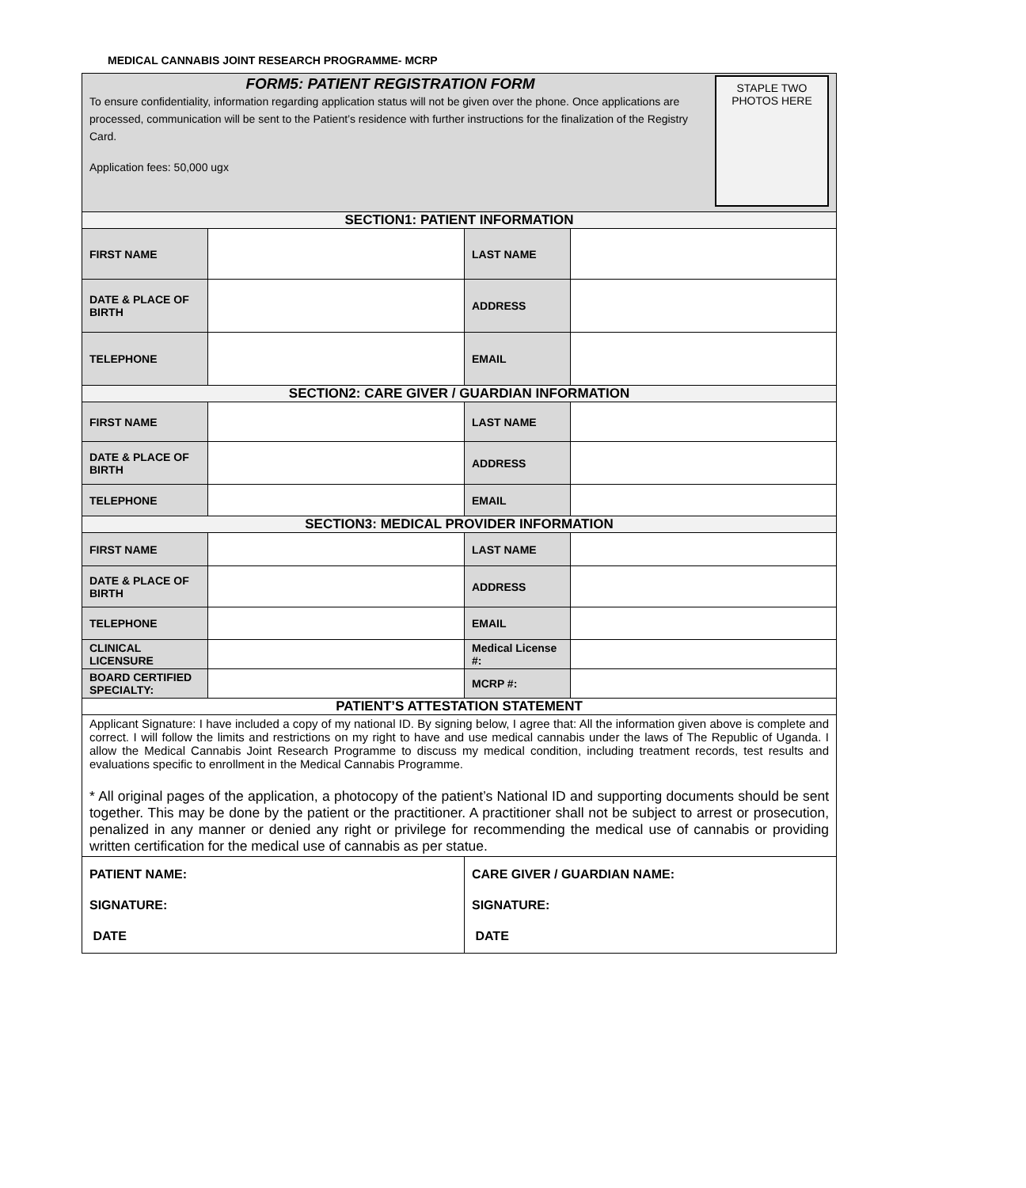MEDICAL CANNABIS JOINT RESEARCH PROGRAMME- MCRP
| FORM5: PATIENT REGISTRATION FORM To ensure confidentiality, information regarding application status will not be given over the phone. Once applications are processed, communication will be sent to the Patient’s residence with further instructions for the finalization of the Registry Card. Application fees: 50,000 ugx STAPLE TWO PHOTOS HERE | | | |
| SECTION1: PATIENT INFORMATION | | | |
| FIRST NAME | | LAST NAME | |
| DATE & PLACE OF BIRTH | | ADDRESS | |
| TELEPHONE | | EMAIL | |
| SECTION2: CARE GIVER / GUARDIAN INFORMATION | | | |
| FIRST NAME | | LAST NAME | |
| DATE & PLACE OF BIRTH | | ADDRESS | |
| TELEPHONE | | EMAIL | |
| SECTION3: MEDICAL PROVIDER INFORMATION | | | |
| FIRST NAME | | LAST NAME | |
| DATE & PLACE OF BIRTH | | ADDRESS | |
| TELEPHONE | | EMAIL | |
| CLINICAL LICENSURE | | Medical License #: | |
| BOARD CERTIFIED SPECIALTY: | | MCRP #: | |
| PATIENT’S ATTESTATION STATEMENT | | | |
| Applicant Signature: I have included a copy of my national ID. By signing below, I agree that: All the information given above is complete and correct. I will follow the limits and restrictions on my right to have and use medical cannabis under the laws of The Republic of Uganda. I allow the Medical Cannabis Joint Research Programme to discuss my medical condition, including treatment records, test results and evaluations specific to enrollment in the Medical Cannabis Programme. * All original pages of the application, a photocopy of the patient’s National ID and supporting documents should be sent together. This may be done by the patient or the practitioner. A practitioner shall not be subject to arrest or prosecution, penalized in any manner or denied any right or privilege for recommending the medical use of cannabis or providing written certification for the medical use of cannabis as per statue. | | | |
| PATIENT NAME: SIGNATURE: DATE | | CARE GIVER / GUARDIAN NAME: SIGNATURE: DATE | |